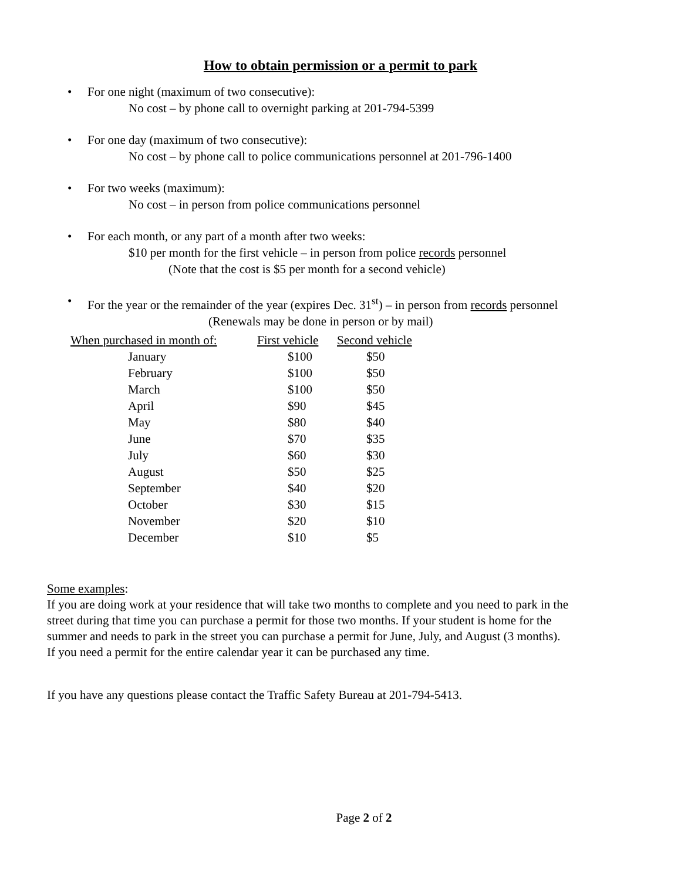How to obtain permission or a permit to park
• For one night (maximum of two consecutive):
No cost – by phone call to overnight parking at 201-794-5399
• For one day (maximum of two consecutive):
No cost – by phone call to police communications personnel at 201-796-1400
• For two weeks (maximum):
No cost – in person from police communications personnel
• For each month, or any part of a month after two weeks:
$10 per month for the first vehicle – in person from police records personnel
(Note that the cost is $5 per month for a second vehicle)
• For the year or the remainder of the year (expires Dec. 31<sup>st</sup>) – in person from records personnel
(Renewals may be done in person or by mail)
| When purchased in month of: | First vehicle | Second vehicle |
| --- | --- | --- |
| January | $100 | $50 |
| February | $100 | $50 |
| March | $100 | $50 |
| April | $90 | $45 |
| May | $80 | $40 |
| June | $70 | $35 |
| July | $60 | $30 |
| August | $50 | $25 |
| September | $40 | $20 |
| October | $30 | $15 |
| November | $20 | $10 |
| December | $10 | $5 |
Some examples:
If you are doing work at your residence that will take two months to complete and you need to park in the
street during that time you can purchase a permit for those two months. If your student is home for the
summer and needs to park in the street you can purchase a permit for June, July, and August (3 months).
If you need a permit for the entire calendar year it can be purchased any time.
If you have any questions please contact the Traffic Safety Bureau at 201-794-5413.
Page 2 of 2